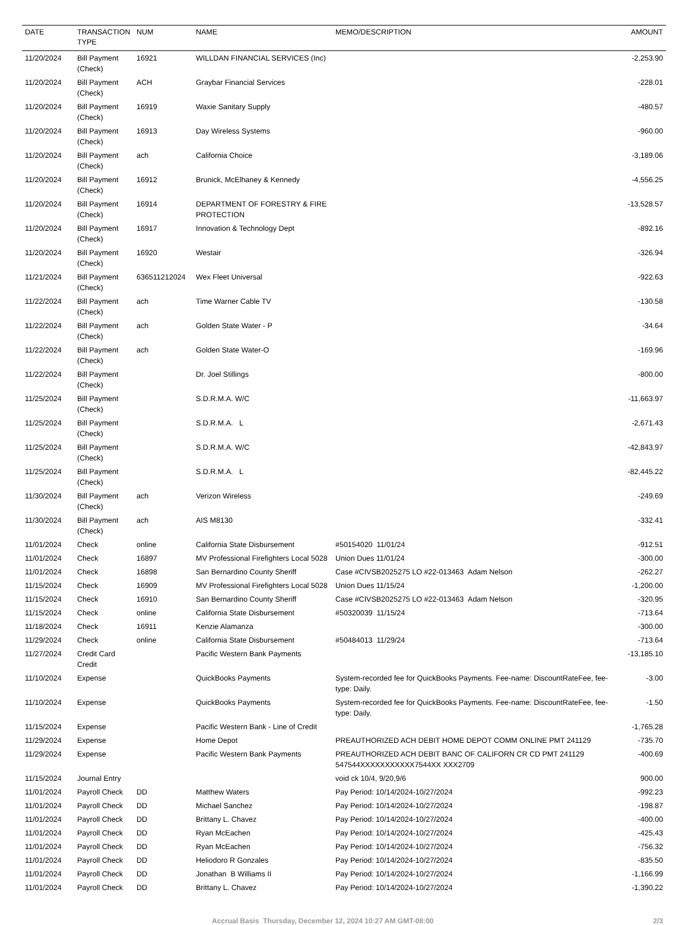| DATE | TRANSACTION TYPE | NUM | NAME | MEMO/DESCRIPTION | AMOUNT |
| --- | --- | --- | --- | --- | --- |
| 11/20/2024 | Bill Payment (Check) | 16921 | WILLDAN FINANCIAL SERVICES (Inc) | | -2,253.90 |
| 11/20/2024 | Bill Payment (Check) | ACH | Graybar Financial Services | | -228.01 |
| 11/20/2024 | Bill Payment (Check) | 16919 | Waxie Sanitary Supply | | -480.57 |
| 11/20/2024 | Bill Payment (Check) | 16913 | Day Wireless Systems | | -960.00 |
| 11/20/2024 | Bill Payment (Check) | ach | California Choice | | -3,189.06 |
| 11/20/2024 | Bill Payment (Check) | 16912 | Brunick, McElhaney & Kennedy | | -4,556.25 |
| 11/20/2024 | Bill Payment (Check) | 16914 | DEPARTMENT OF FORESTRY & FIRE PROTECTION | | -13,528.57 |
| 11/20/2024 | Bill Payment (Check) | 16917 | Innovation & Technology Dept | | -892.16 |
| 11/20/2024 | Bill Payment (Check) | 16920 | Westair | | -326.94 |
| 11/21/2024 | Bill Payment (Check) | 636511212024 | Wex Fleet Universal | | -922.63 |
| 11/22/2024 | Bill Payment (Check) | ach | Time Warner Cable TV | | -130.58 |
| 11/22/2024 | Bill Payment (Check) | ach | Golden State Water - P | | -34.64 |
| 11/22/2024 | Bill Payment (Check) | ach | Golden State Water-O | | -169.96 |
| 11/22/2024 | Bill Payment (Check) | | Dr. Joel Stillings | | -800.00 |
| 11/25/2024 | Bill Payment (Check) | | S.D.R.M.A. W/C | | -11,663.97 |
| 11/25/2024 | Bill Payment (Check) | | S.D.R.M.A. L | | -2,671.43 |
| 11/25/2024 | Bill Payment (Check) | | S.D.R.M.A. W/C | | -42,843.97 |
| 11/25/2024 | Bill Payment (Check) | | S.D.R.M.A. L | | -82,445.22 |
| 11/30/2024 | Bill Payment (Check) | ach | Verizon Wireless | | -249.69 |
| 11/30/2024 | Bill Payment (Check) | ach | AIS M8130 | | -332.41 |
| 11/01/2024 | Check | online | California State Disbursement | #50154020 11/01/24 | -912.51 |
| 11/01/2024 | Check | 16897 | MV Professional Firefighters Local 5028 | Union Dues 11/01/24 | -300.00 |
| 11/01/2024 | Check | 16898 | San Bernardino County Sheriff | Case #CIVSB2025275 LO #22-013463 Adam Nelson | -262.27 |
| 11/15/2024 | Check | 16909 | MV Professional Firefighters Local 5028 | Union Dues 11/15/24 | -1,200.00 |
| 11/15/2024 | Check | 16910 | San Bernardino County Sheriff | Case #CIVSB2025275 LO #22-013463 Adam Nelson | -320.95 |
| 11/15/2024 | Check | online | California State Disbursement | #50320039 11/15/24 | -713.64 |
| 11/18/2024 | Check | 16911 | Kenzie Alamanza | | -300.00 |
| 11/29/2024 | Check | online | California State Disbursement | #50484013 11/29/24 | -713.64 |
| 11/27/2024 | Credit Card Credit | | Pacific Western Bank Payments | | -13,185.10 |
| 11/10/2024 | Expense | | QuickBooks Payments | System-recorded fee for QuickBooks Payments. Fee-name: DiscountRateFee, fee-type: Daily. | -3.00 |
| 11/10/2024 | Expense | | QuickBooks Payments | System-recorded fee for QuickBooks Payments. Fee-name: DiscountRateFee, fee-type: Daily. | -1.50 |
| 11/15/2024 | Expense | | Pacific Western Bank - Line of Credit | | -1,765.28 |
| 11/29/2024 | Expense | | Home Depot | PREAUTHORIZED ACH DEBIT HOME DEPOT COMM ONLINE PMT 241129 | -735.70 |
| 11/29/2024 | Expense | | Pacific Western Bank Payments | PREAUTHORIZED ACH DEBIT BANC OF CALIFORN CR CD PMT 241129 547544XXXXXXXXXXX7544XX XXX2709 | -400.69 |
| 11/15/2024 | Journal Entry | | | void ck 10/4, 9/20,9/6 | 900.00 |
| 11/01/2024 | Payroll Check | DD | Matthew Waters | Pay Period: 10/14/2024-10/27/2024 | -992.23 |
| 11/01/2024 | Payroll Check | DD | Michael Sanchez | Pay Period: 10/14/2024-10/27/2024 | -198.87 |
| 11/01/2024 | Payroll Check | DD | Brittany L. Chavez | Pay Period: 10/14/2024-10/27/2024 | -400.00 |
| 11/01/2024 | Payroll Check | DD | Ryan McEachen | Pay Period: 10/14/2024-10/27/2024 | -425.43 |
| 11/01/2024 | Payroll Check | DD | Ryan McEachen | Pay Period: 10/14/2024-10/27/2024 | -756.32 |
| 11/01/2024 | Payroll Check | DD | Heliodoro R Gonzales | Pay Period: 10/14/2024-10/27/2024 | -835.50 |
| 11/01/2024 | Payroll Check | DD | Jonathan B Williams II | Pay Period: 10/14/2024-10/27/2024 | -1,166.99 |
| 11/01/2024 | Payroll Check | DD | Brittany L. Chavez | Pay Period: 10/14/2024-10/27/2024 | -1,390.22 |
Accrual Basis Thursday, December 12, 2024 10:27 AM GMT-08:00 2/3